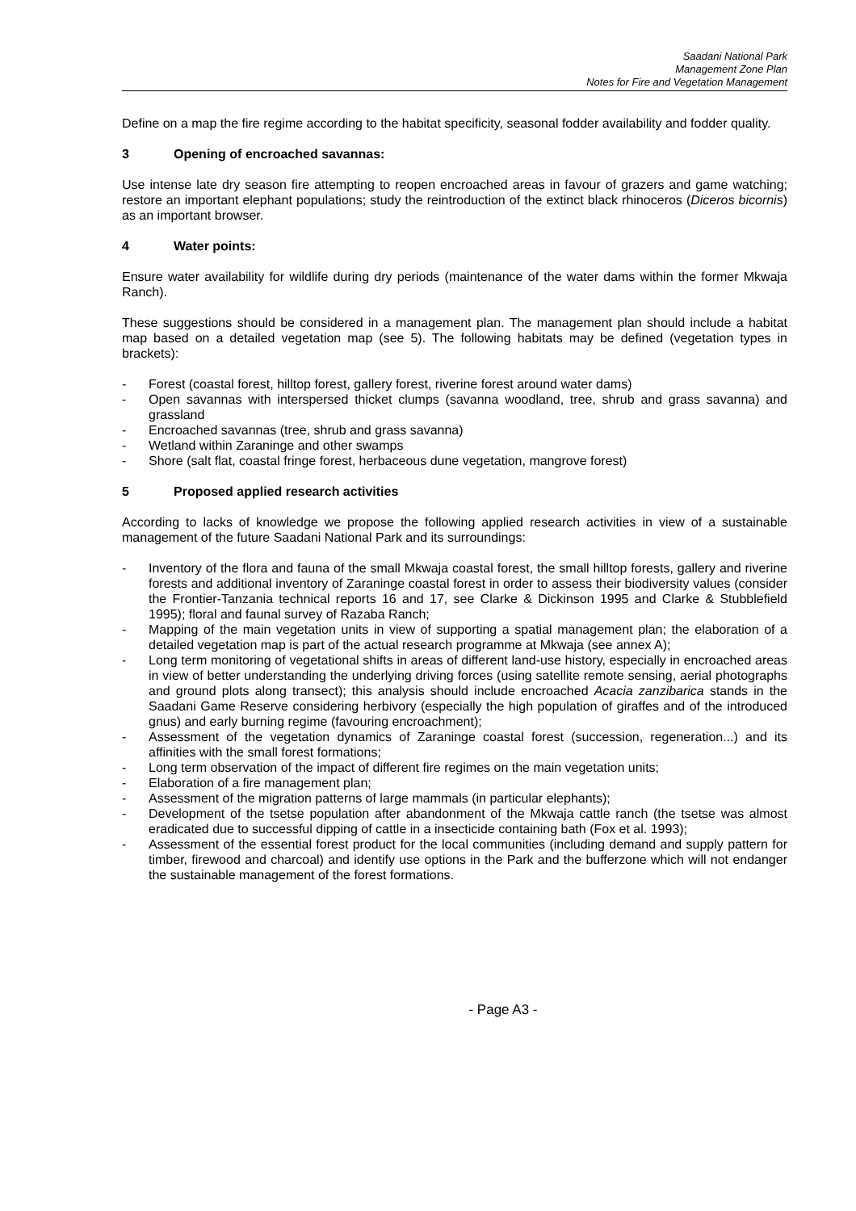Saadani National Park
Management Zone Plan
Notes for Fire and Vegetation Management
Define on a map the fire regime according to the habitat specificity, seasonal fodder availability and fodder quality.
3 Opening of encroached savannas:
Use intense late dry season fire attempting to reopen encroached areas in favour of grazers and game watching; restore an important elephant populations; study the reintroduction of the extinct black rhinoceros (Diceros bicornis) as an important browser.
4 Water points:
Ensure water availability for wildlife during dry periods (maintenance of the water dams within the former Mkwaja Ranch).
These suggestions should be considered in a management plan. The management plan should include a habitat map based on a detailed vegetation map (see 5). The following habitats may be defined (vegetation types in brackets):
- Forest (coastal forest, hilltop forest, gallery forest, riverine forest around water dams)
- Open savannas with interspersed thicket clumps (savanna woodland, tree, shrub and grass savanna) and grassland
- Encroached savannas (tree, shrub and grass savanna)
- Wetland within Zaraninge and other swamps
- Shore (salt flat, coastal fringe forest, herbaceous dune vegetation, mangrove forest)
5 Proposed applied research activities
According to lacks of knowledge we propose the following applied research activities in view of a sustainable management of the future Saadani National Park and its surroundings:
- Inventory of the flora and fauna of the small Mkwaja coastal forest, the small hilltop forests, gallery and riverine forests and additional inventory of Zaraninge coastal forest in order to assess their biodiversity values (consider the Frontier-Tanzania technical reports 16 and 17, see Clarke & Dickinson 1995 and Clarke & Stubblefield 1995); floral and faunal survey of Razaba Ranch;
- Mapping of the main vegetation units in view of supporting a spatial management plan; the elaboration of a detailed vegetation map is part of the actual research programme at Mkwaja (see annex A);
- Long term monitoring of vegetational shifts in areas of different land-use history, especially in encroached areas in view of better understanding the underlying driving forces (using satellite remote sensing, aerial photographs and ground plots along transect); this analysis should include encroached Acacia zanzibarica stands in the Saadani Game Reserve considering herbivory (especially the high population of giraffes and of the introduced gnus) and early burning regime (favouring encroachment);
- Assessment of the vegetation dynamics of Zaraninge coastal forest (succession, regeneration...) and its affinities with the small forest formations;
- Long term observation of the impact of different fire regimes on the main vegetation units;
- Elaboration of a fire management plan;
- Assessment of the migration patterns of large mammals (in particular elephants);
- Development of the tsetse population after abandonment of the Mkwaja cattle ranch (the tsetse was almost eradicated due to successful dipping of cattle in a insecticide containing bath (Fox et al. 1993);
- Assessment of the essential forest product for the local communities (including demand and supply pattern for timber, firewood and charcoal) and identify use options in the Park and the bufferzone which will not endanger the sustainable management of the forest formations.
- Page A3 -